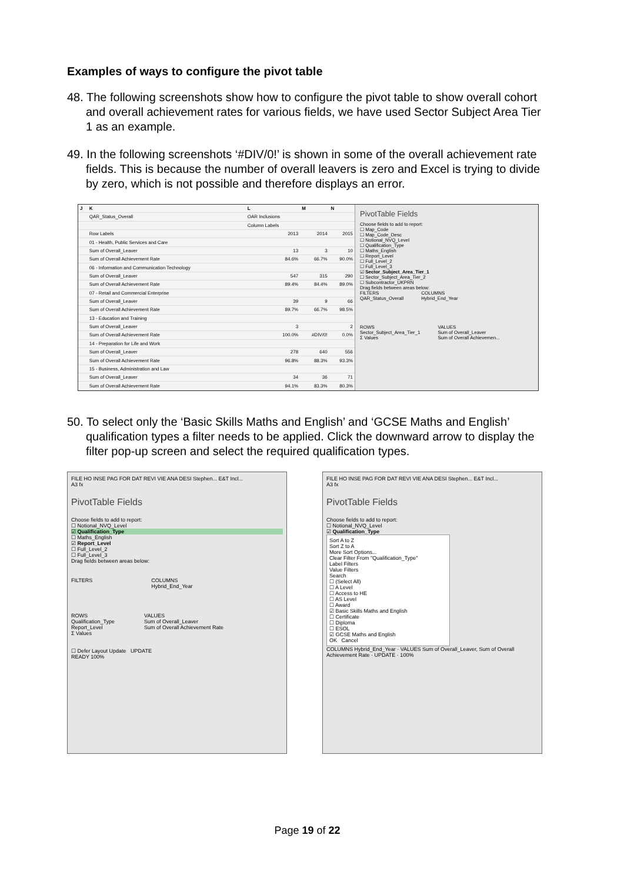Examples of ways to configure the pivot table
48. The following screenshots show how to configure the pivot table to show overall cohort and overall achievement rates for various fields, we have used Sector Subject Area Tier 1 as an example.
49. In the following screenshots ‘#DIV/0!’ is shown in some of the overall achievement rate fields. This is because the number of overall leavers is zero and Excel is trying to divide by zero, which is not possible and therefore displays an error.
| J | K | L | M | N |
| --- | --- | --- | --- | --- |
| | QAR_Status_Overall | OAR Inclusions | | |
| | | Column Labels | | |
| | Row Labels | 2013 | 2014 | 2015 |
| | 01 - Health, Public Services and Care | | | |
| | Sum of Overall_Leaver | 13 | 3 | 10 |
| | Sum of Overall Achievement Rate | 84.6% | 66.7% | 90.0% |
| | 06 - Information and Communication Technology | | | |
| | Sum of Overall_Leaver | 547 | 315 | 290 |
| | Sum of Overall Achievement Rate | 89.4% | 84.4% | 89.0% |
| | 07 - Retail and Commercial Enterprise | | | |
| | Sum of Overall_Leaver | 39 | 9 | 66 |
| | Sum of Overall Achievement Rate | 89.7% | 66.7% | 98.5% |
| | 13 - Education and Training | | | |
| | Sum of Overall_Leaver | 3 | | 2 |
| | Sum of Overall Achievement Rate | 100.0% | #DIV/0! | 0.0% |
| | 14 - Preparation for Life and Work | | | |
| | Sum of Overall_Leaver | 278 | 640 | 556 |
| | Sum of Overall Achievement Rate | 96.8% | 88.3% | 93.3% |
| | 15 - Business, Administration and Law | | | |
| | Sum of Overall_Leaver | 34 | 36 | 71 |
| | Sum of Overall Achievement Rate | 94.1% | 83.3% | 80.3% |
PivotTable Fields
Choose fields to add to report:
☐ Map_Code
☐ Map_Code_Desc
☐ Notional_NVQ_Level
☐ Qualification_Type
☐ Maths_English
☐ Report_Level
☐ Full_Level_2
☐ Full_Level_3
☑ Sector_Subject_Area_Tier_1
☐ Sector_Subject_Area_Tier_2
☐ Subcontractor_UKPRN
Drag fields between areas below:
FILTERS
QAR_Status_Overall
COLUMNS
Hybrid_End_Year
ROWS
Sector_Subject_Area_Tier_1
Σ Values
VALUES
Sum of Overall_Leaver
Sum of Overall Achievemen...
50. To select only the ‘Basic Skills Maths and English’ and ‘GCSE Maths and English’ qualification types a filter needs to be applied. Click the downward arrow to display the filter pop-up screen and select the required qualification types.
FILE HO INSE PAG FOR DAT REVI VIE ANA DESI Stephen... E&T Incl...
A3 fx
PivotTable Fields
Choose fields to add to report:
☐ Notional_NVQ_Level
☑ Qualification_Type
☐ Maths_English
☑ Report_Level
☐ Full_Level_2
☐ Full_Level_3
Drag fields between areas below:
FILTERS COLUMNS
Hybrid_End_Year
ROWS
Qualification_Type
Report_Level
Σ Values
VALUES
Sum of Overall_Leaver
Sum of Overall Achievement Rate
☐ Defer Layout Update UPDATE
READY 100%
FILE HO INSE PAG FOR DAT REVI VIE ANA DESI Stephen... E&T Incl...
A3 fx
PivotTable Fields
Choose fields to add to report:
☐ Notional_NVQ_Level
☑ Qualification_Type
Sort A to Z
Sort Z to A
More Sort Options...
Clear Filter From "Qualification_Type"
Label Filters
Value Filters
Search
☐ (Select All)
☐ A Level
☐ Access to HE
☐ AS Level
☐ Award
☑ Basic Skills Maths and English
☐ Certificate
☐ Diploma
☐ ESOL
☑ GCSE Maths and English
OK Cancel
COLUMNS Hybrid_End_Year · VALUES Sum of Overall_Leaver, Sum of Overall Achievement Rate · UPDATE · 100%
Page 19 of 22